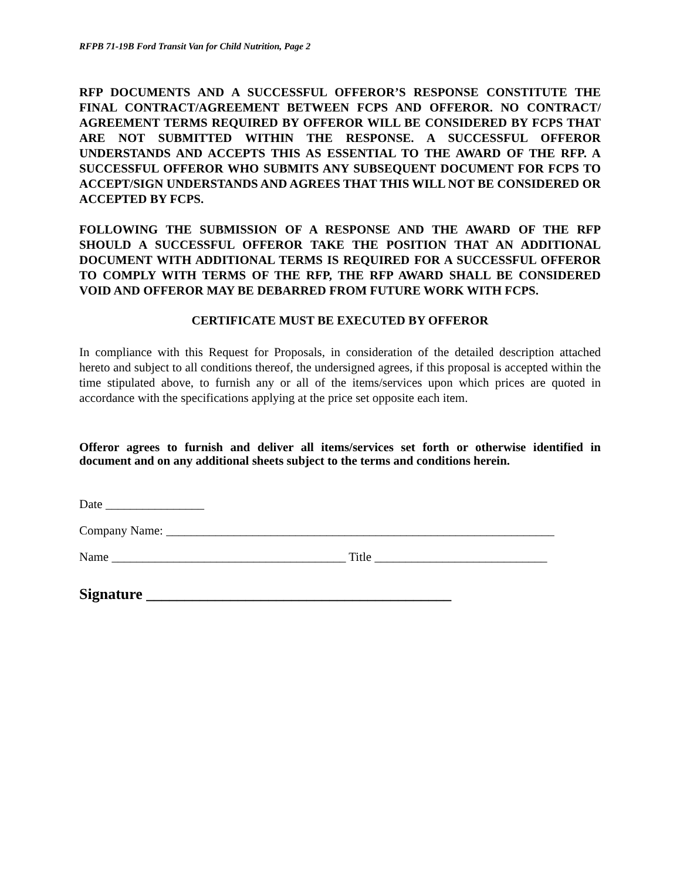RFPB 71-19B Ford Transit Van for Child Nutrition, Page 2
RFP DOCUMENTS AND A SUCCESSFUL OFFEROR’S RESPONSE CONSTITUTE THE FINAL CONTRACT/AGREEMENT BETWEEN FCPS AND OFFEROR. NO CONTRACT/ AGREEMENT TERMS REQUIRED BY OFFEROR WILL BE CONSIDERED BY FCPS THAT ARE NOT SUBMITTED WITHIN THE RESPONSE. A SUCCESSFUL OFFEROR UNDERSTANDS AND ACCEPTS THIS AS ESSENTIAL TO THE AWARD OF THE RFP. A SUCCESSFUL OFFEROR WHO SUBMITS ANY SUBSEQUENT DOCUMENT FOR FCPS TO ACCEPT/SIGN UNDERSTANDS AND AGREES THAT THIS WILL NOT BE CONSIDERED OR ACCEPTED BY FCPS.
FOLLOWING THE SUBMISSION OF A RESPONSE AND THE AWARD OF THE RFP SHOULD A SUCCESSFUL OFFEROR TAKE THE POSITION THAT AN ADDITIONAL DOCUMENT WITH ADDITIONAL TERMS IS REQUIRED FOR A SUCCESSFUL OFFEROR TO COMPLY WITH TERMS OF THE RFP, THE RFP AWARD SHALL BE CONSIDERED VOID AND OFFEROR MAY BE DEBARRED FROM FUTURE WORK WITH FCPS.
CERTIFICATE MUST BE EXECUTED BY OFFEROR
In compliance with this Request for Proposals, in consideration of the detailed description attached hereto and subject to all conditions thereof, the undersigned agrees, if this proposal is accepted within the time stipulated above, to furnish any or all of the items/services upon which prices are quoted in accordance with the specifications applying at the price set opposite each item.
Offeror agrees to furnish and deliver all items/services set forth or otherwise identified in document and on any additional sheets subject to the terms and conditions herein.
Date ________________
Company Name: _______________________________________________________________
Name ______________________________________ Title ____________________________
Signature ________________________________________